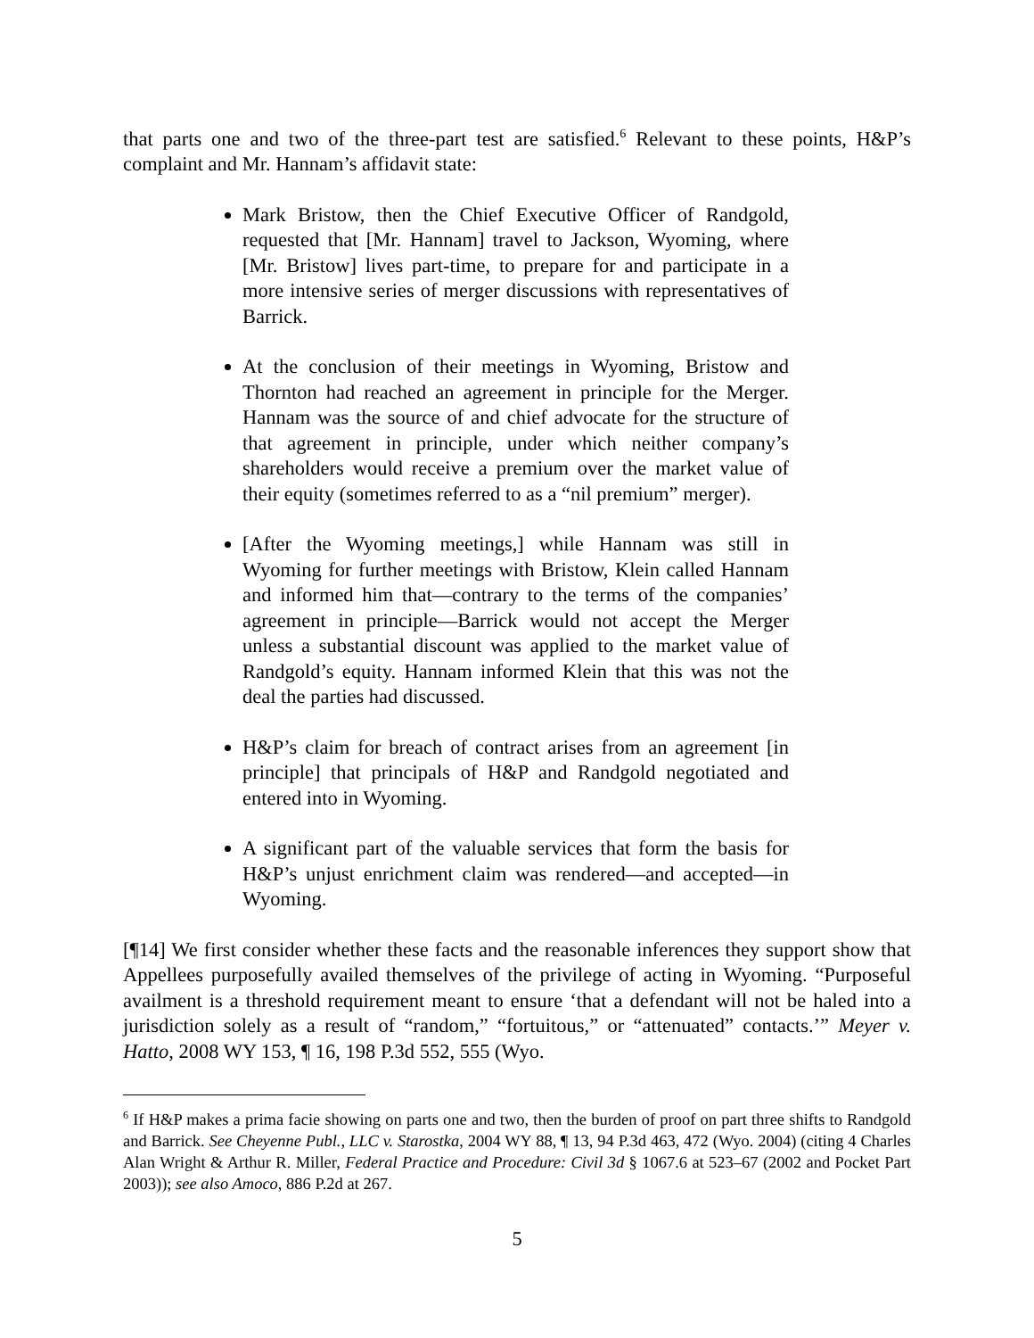that parts one and two of the three-part test are satisfied.<sup>6</sup> Relevant to these points, H&P’s complaint and Mr. Hannam’s affidavit state:
Mark Bristow, then the Chief Executive Officer of Randgold, requested that [Mr. Hannam] travel to Jackson, Wyoming, where [Mr. Bristow] lives part-time, to prepare for and participate in a more intensive series of merger discussions with representatives of Barrick.
At the conclusion of their meetings in Wyoming, Bristow and Thornton had reached an agreement in principle for the Merger. Hannam was the source of and chief advocate for the structure of that agreement in principle, under which neither company’s shareholders would receive a premium over the market value of their equity (sometimes referred to as a “nil premium” merger).
[After the Wyoming meetings,] while Hannam was still in Wyoming for further meetings with Bristow, Klein called Hannam and informed him that—contrary to the terms of the companies’ agreement in principle—Barrick would not accept the Merger unless a substantial discount was applied to the market value of Randgold’s equity. Hannam informed Klein that this was not the deal the parties had discussed.
H&P’s claim for breach of contract arises from an agreement [in principle] that principals of H&P and Randgold negotiated and entered into in Wyoming.
A significant part of the valuable services that form the basis for H&P’s unjust enrichment claim was rendered—and accepted—in Wyoming.
[¶14] We first consider whether these facts and the reasonable inferences they support show that Appellees purposefully availed themselves of the privilege of acting in Wyoming. “Purposeful availment is a threshold requirement meant to ensure ‘that a defendant will not be haled into a jurisdiction solely as a result of “random,” “fortuitous,” or “attenuated” contacts.’” Meyer v. Hatto, 2008 WY 153, ¶ 16, 198 P.3d 552, 555 (Wyo.
<sup>6</sup> If H&P makes a prima facie showing on parts one and two, then the burden of proof on part three shifts to Randgold and Barrick. See Cheyenne Publ., LLC v. Starostka, 2004 WY 88, ¶ 13, 94 P.3d 463, 472 (Wyo. 2004) (citing 4 Charles Alan Wright & Arthur R. Miller, Federal Practice and Procedure: Civil 3d § 1067.6 at 523–67 (2002 and Pocket Part 2003)); see also Amoco, 886 P.2d at 267.
5